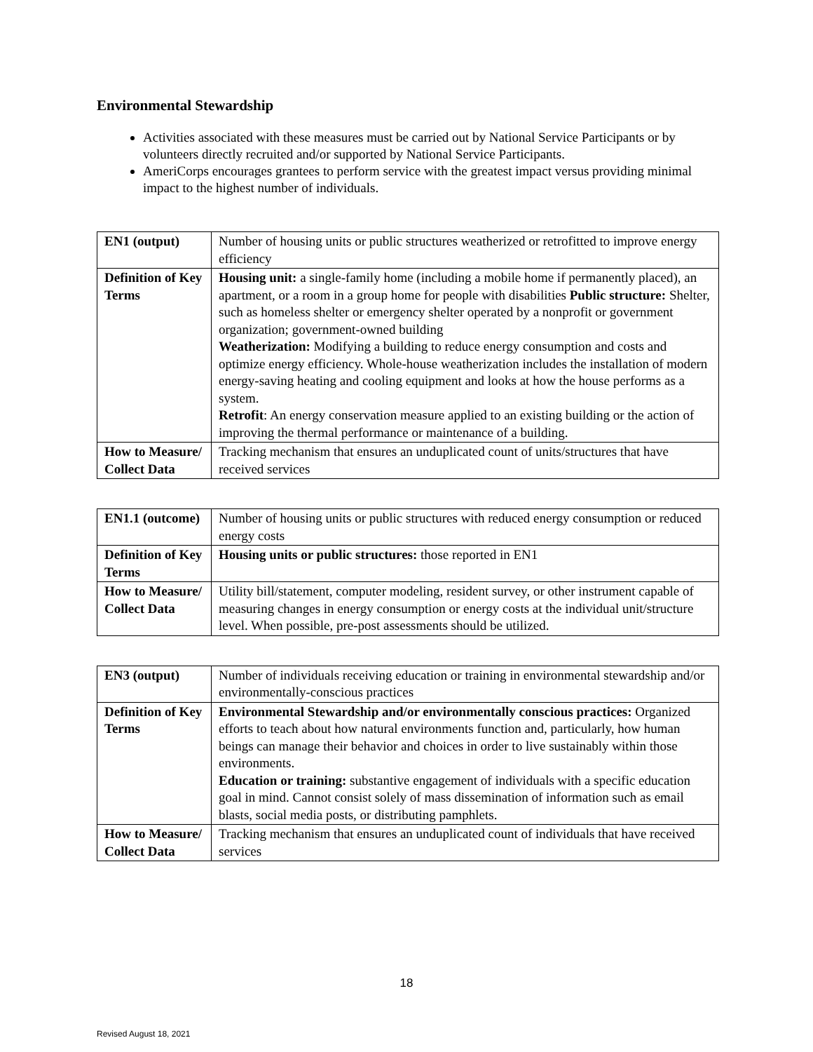Environmental Stewardship
Activities associated with these measures must be carried out by National Service Participants or by volunteers directly recruited and/or supported by National Service Participants.
AmeriCorps encourages grantees to perform service with the greatest impact versus providing minimal impact to the highest number of individuals.
| EN1 (output) | Number of housing units or public structures weatherized or retrofitted to improve energy efficiency |
| Definition of Key Terms | Housing unit: a single-family home (including a mobile home if permanently placed), an apartment, or a room in a group home for people with disabilities Public structure: Shelter, such as homeless shelter or emergency shelter operated by a nonprofit or government organization; government-owned building Weatherization: Modifying a building to reduce energy consumption and costs and optimize energy efficiency. Whole-house weatherization includes the installation of modern energy-saving heating and cooling equipment and looks at how the house performs as a system. Retrofit : An energy conservation measure applied to an existing building or the action of improving the thermal performance or maintenance of a building. |
| How to Measure/ Collect Data | Tracking mechanism that ensures an unduplicated count of units/structures that have received services |
| EN1.1 (outcome) | Number of housing units or public structures with reduced energy consumption or reduced energy costs |
| Definition of Key Terms | Housing units or public structures: those reported in EN1 |
| How to Measure/ Collect Data | Utility bill/statement, computer modeling, resident survey, or other instrument capable of measuring changes in energy consumption or energy costs at the individual unit/structure level. When possible, pre-post assessments should be utilized. |
| EN3 (output) | Number of individuals receiving education or training in environmental stewardship and/or environmentally-conscious practices |
| Definition of Key Terms | Environmental Stewardship and/or environmentally conscious practices: Organized efforts to teach about how natural environments function and, particularly, how human beings can manage their behavior and choices in order to live sustainably within those environments. Education or training: substantive engagement of individuals with a specific education goal in mind. Cannot consist solely of mass dissemination of information such as email blasts, social media posts, or distributing pamphlets. |
| How to Measure/ Collect Data | Tracking mechanism that ensures an unduplicated count of individuals that have received services |
18
Revised August 18, 2021